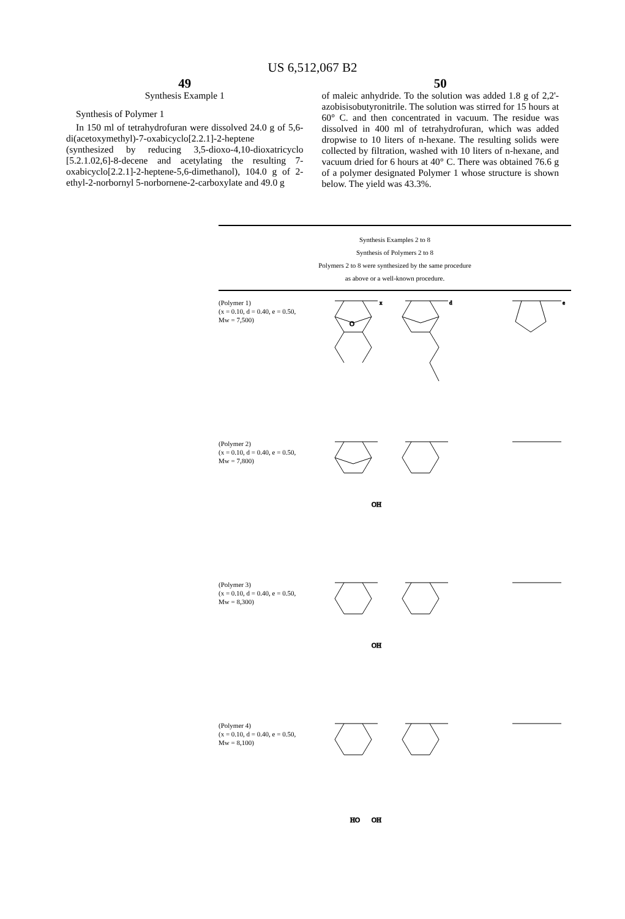US 6,512,067 B2
49
Synthesis Example 1
Synthesis of Polymer 1
In 150 ml of tetrahydrofuran were dissolved 24.0 g of 5,6-di(acetoxymethyl)-7-oxabicyclo[2.2.1]-2-heptene (synthesized by reducing 3,5-dioxo-4,10-dioxatricyclo [5.2.1.02,6]-8-decene and acetylating the resulting 7-oxabicyclo[2.2.1]-2-heptene-5,6-dimethanol), 104.0 g of 2-ethyl-2-norbornyl 5-norbornene-2-carboxylate and 49.0 g
50
of maleic anhydride. To the solution was added 1.8 g of 2,2'-azobisisobutyronitrile. The solution was stirred for 15 hours at 60° C. and then concentrated in vacuum. The residue was dissolved in 400 ml of tetrahydrofuran, which was added dropwise to 10 liters of n-hexane. The resulting solids were collected by filtration, washed with 10 liters of n-hexane, and vacuum dried for 6 hours at 40° C. There was obtained 76.6 g of a polymer designated Polymer 1 whose structure is shown below. The yield was 43.3%.
Synthesis Examples 2 to 8
Synthesis of Polymers 2 to 8
Polymers 2 to 8 were synthesized by the same procedure
as above or a well-known procedure.
(Polymer 1)
(x = 0.10, d = 0.40, e = 0.50,
Mw = 7,500)
x
d
e
O
(Polymer 2)
(x = 0.10, d = 0.40, e = 0.50,
Mw = 7,800)
OH
(Polymer 3)
(x = 0.10, d = 0.40, e = 0.50,
Mw = 8,300)
OH
(Polymer 4)
(x = 0.10, d = 0.40, e = 0.50,
Mw = 8,100)
HO
OH